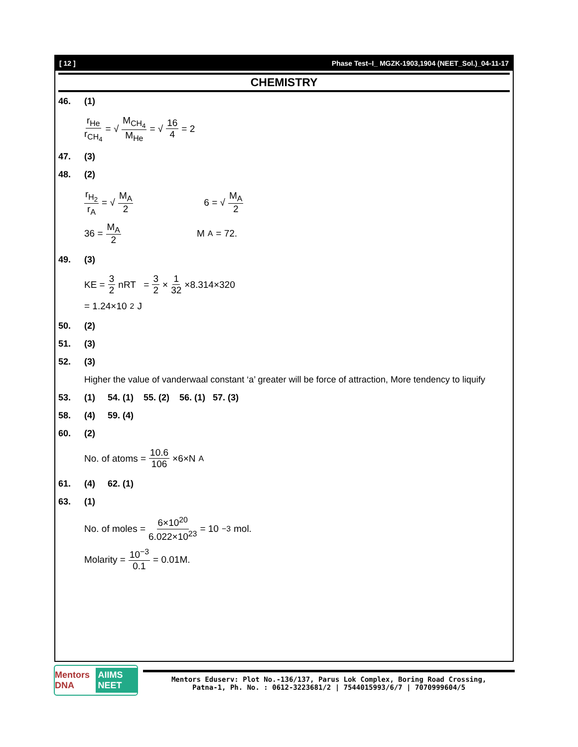[ 12 ] Phase Test–I_ MGZK-1903,1904 (NEET_Sol.)_04-11-17
CHEMISTRY
46. (1)
r<sub>He</sub> r<sub>CH<sub>4</sub></sub> = √ M<sub>CH<sub>4</sub></sub> M<sub>He</sub> = √ 16 4 = 2
47. (3)
48. (2)
r<sub>H<sub>2</sub></sub> r<sub>A</sub> = √ M<sub>A</sub> 2 6 = √ M<sub>A</sub> 2
36 = M<sub>A</sub> 2 M<sub>A</sub> = 72.
49. (3)
KE = 3 2 nRT = 3 2 × 1 32 ×8.314×320
= 1.24×10<sup>2</sup> J
50. (2)
51. (3)
52. (3)
Higher the value of vanderwaal constant ‘a’ greater will be force of attraction, More tendency to liquify
53. (1) 54. (1) 55. (2) 56. (1) 57. (3)
58. (4) 59. (4)
60. (2)
No. of atoms = 10.6 106 ×6×N<sub>A</sub>
61. (4) 62. (1)
63. (1)
No. of moles = 6×10<sup>20</sup> 6.022×10<sup>23</sup> = 10<sup>−3</sup> mol.
Molarity = 10<sup>−3</sup> 0.1 = 0.01M.
Mentors DNA AIIMS NEET
Mentors Eduserv: Plot No.-136/137, Parus Lok Complex, Boring Road Crossing,
Patna-1, Ph. No. : 0612-3223681/2 | 7544015993/6/7 | 7070999604/5